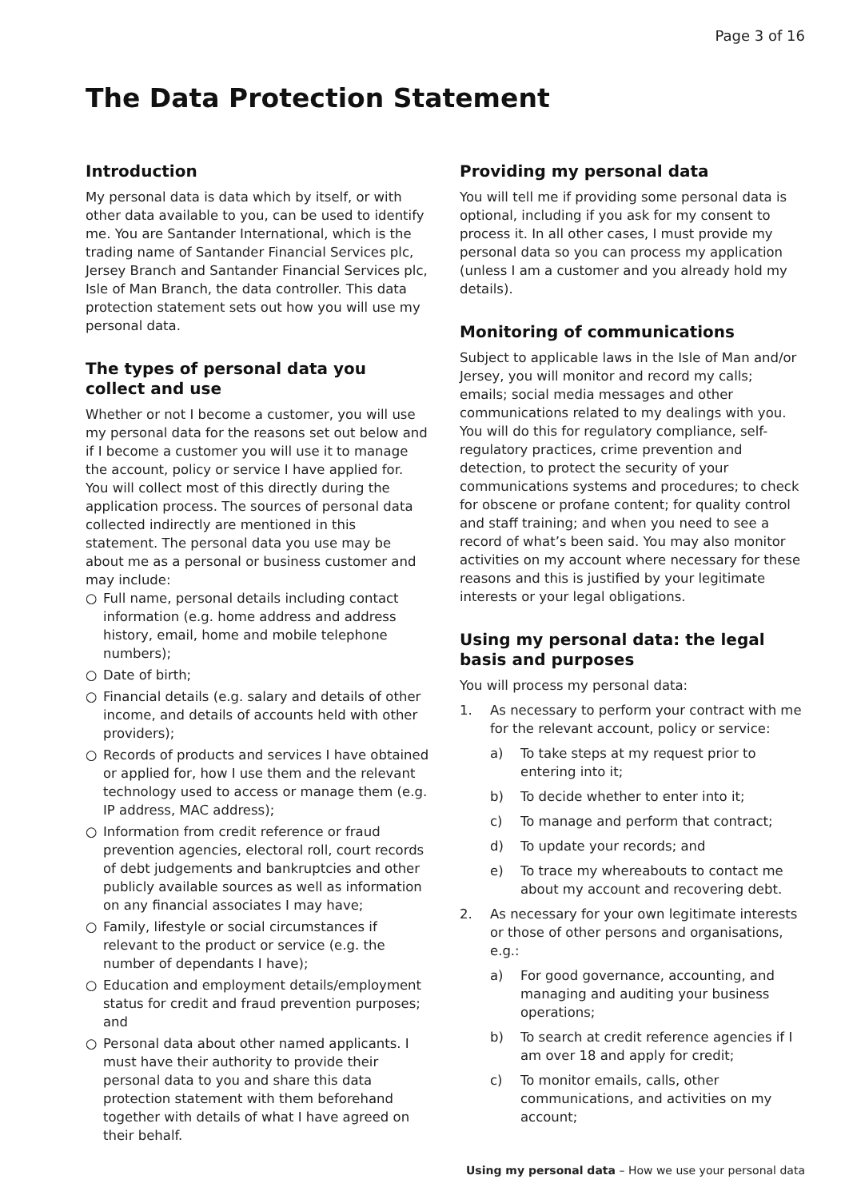Page 3 of 16
The Data Protection Statement
Introduction
My personal data is data which by itself, or with other data available to you, can be used to identify me. You are Santander International, which is the trading name of Santander Financial Services plc, Jersey Branch and Santander Financial Services plc, Isle of Man Branch, the data controller. This data protection statement sets out how you will use my personal data.
The types of personal data you collect and use
Whether or not I become a customer, you will use my personal data for the reasons set out below and if I become a customer you will use it to manage the account, policy or service I have applied for. You will collect most of this directly during the application process. The sources of personal data collected indirectly are mentioned in this statement. The personal data you use may be about me as a personal or business customer and may include:
○ Full name, personal details including contact information (e.g. home address and address history, email, home and mobile telephone numbers);
○ Date of birth;
○ Financial details (e.g. salary and details of other income, and details of accounts held with other providers);
○ Records of products and services I have obtained or applied for, how I use them and the relevant technology used to access or manage them (e.g. IP address, MAC address);
○ Information from credit reference or fraud prevention agencies, electoral roll, court records of debt judgements and bankruptcies and other publicly available sources as well as information on any financial associates I may have;
○ Family, lifestyle or social circumstances if relevant to the product or service (e.g. the number of dependants I have);
○ Education and employment details/employment status for credit and fraud prevention purposes; and
○ Personal data about other named applicants. I must have their authority to provide their personal data to you and share this data protection statement with them beforehand together with details of what I have agreed on their behalf.
Providing my personal data
You will tell me if providing some personal data is optional, including if you ask for my consent to process it. In all other cases, I must provide my personal data so you can process my application (unless I am a customer and you already hold my details).
Monitoring of communications
Subject to applicable laws in the Isle of Man and/or Jersey, you will monitor and record my calls; emails; social media messages and other communications related to my dealings with you. You will do this for regulatory compliance, self-regulatory practices, crime prevention and detection, to protect the security of your communications systems and procedures; to check for obscene or profane content; for quality control and staff training; and when you need to see a record of what’s been said. You may also monitor activities on my account where necessary for these reasons and this is justified by your legitimate interests or your legal obligations.
Using my personal data: the legal basis and purposes
You will process my personal data:
1. As necessary to perform your contract with me for the relevant account, policy or service:
a) To take steps at my request prior to entering into it;
b) To decide whether to enter into it;
c) To manage and perform that contract;
d) To update your records; and
e) To trace my whereabouts to contact me about my account and recovering debt.
2. As necessary for your own legitimate interests or those of other persons and organisations, e.g.:
a) For good governance, accounting, and managing and auditing your business operations;
b) To search at credit reference agencies if I am over 18 and apply for credit;
c) To monitor emails, calls, other communications, and activities on my account;
Using my personal data – How we use your personal data